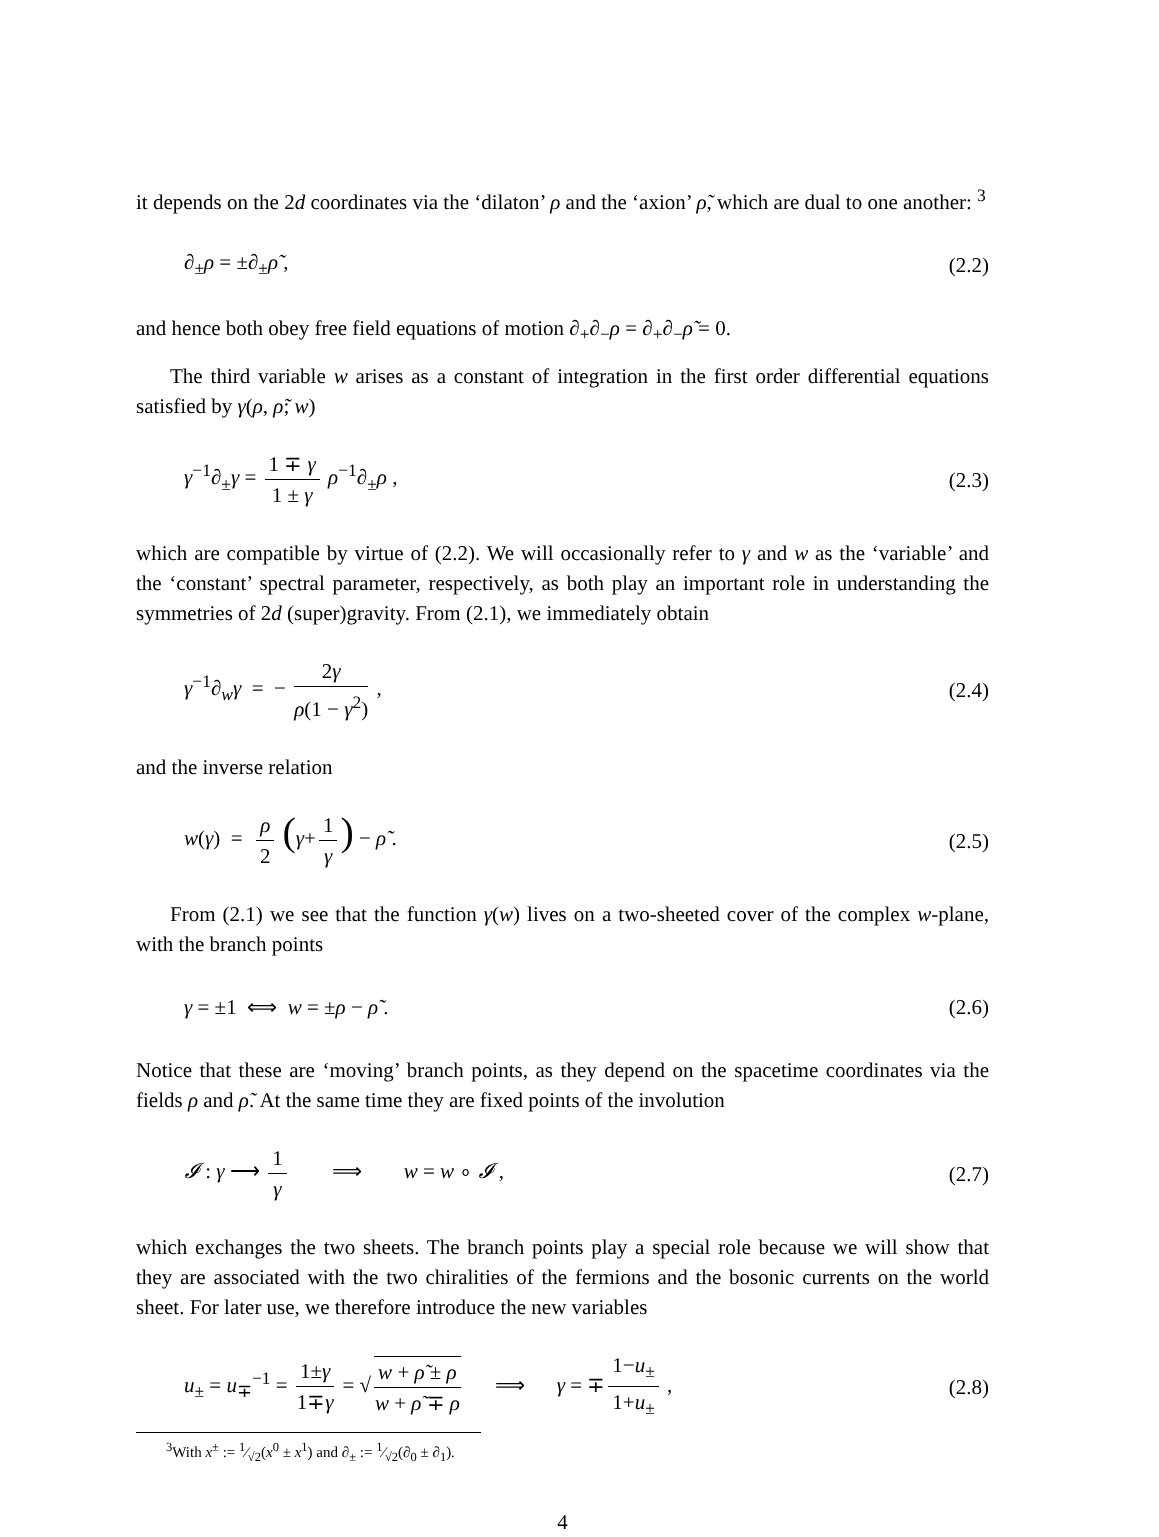it depends on the 2d coordinates via the ‘dilaton’ ρ and the ‘axion’ ρ̃, which are dual to one another: <sup>3</sup>
∂<sub>±</sub>ρ = ±∂<sub>±</sub>ρ̃ , (2.2)
and hence both obey free field equations of motion ∂<sub>+</sub>∂<sub>−</sub>ρ = ∂<sub>+</sub>∂<sub>−</sub>ρ̃ = 0.
The third variable w arises as a constant of integration in the first order differential equations satisfied by γ(ρ, ρ̃; w)
γ<sup>−1</sup>∂<sub>±</sub>γ = 1 ∓ γ 1 ± γ ρ<sup>−1</sup>∂<sub>±</sub>ρ , (2.3)
which are compatible by virtue of (2.2). We will occasionally refer to γ and w as the ‘variable’ and the ‘constant’ spectral parameter, respectively, as both play an important role in understanding the symmetries of 2d (super)gravity. From (2.1), we immediately obtain
γ<sup>−1</sup>∂<sub>w</sub>γ = − 2γ ρ(1 − γ<sup>2</sup>) , (2.4)
and the inverse relation
w(γ) = ρ 2 (γ+ 1 γ) − ρ̃ . (2.5)
From (2.1) we see that the function γ(w) lives on a two-sheeted cover of the complex w-plane, with the branch points
γ = ±1 ⟺ w = ±ρ − ρ̃ . (2.6)
Notice that these are ‘moving’ branch points, as they depend on the spacetime coordinates via the fields ρ and ρ̃. At the same time they are fixed points of the involution
𝓘 : γ ⟶ 1 γ ⟹ w = w ∘ 𝓘 , (2.7)
which exchanges the two sheets. The branch points play a special role because we will show that they are associated with the two chiralities of the fermions and the bosonic currents on the world sheet. For later use, we therefore introduce the new variables
u<sub>±</sub> = u<sub>∓</sub><sup>−1</sup> = 1±γ 1∓γ = √ w + ρ̃ ± ρ w + ρ̃ ∓ ρ ⟹ γ = ∓ 1−u<sub>±</sub> 1+u<sub>±</sub> , (2.8)
<sup>3</sup> With x<sup>±</sup> := 1⁄√2(x<sup>0</sup> ± x<sup>1</sup>) and ∂<sub>±</sub> := 1⁄√2(∂<sub>0</sub> ± ∂<sub>1</sub>).
4